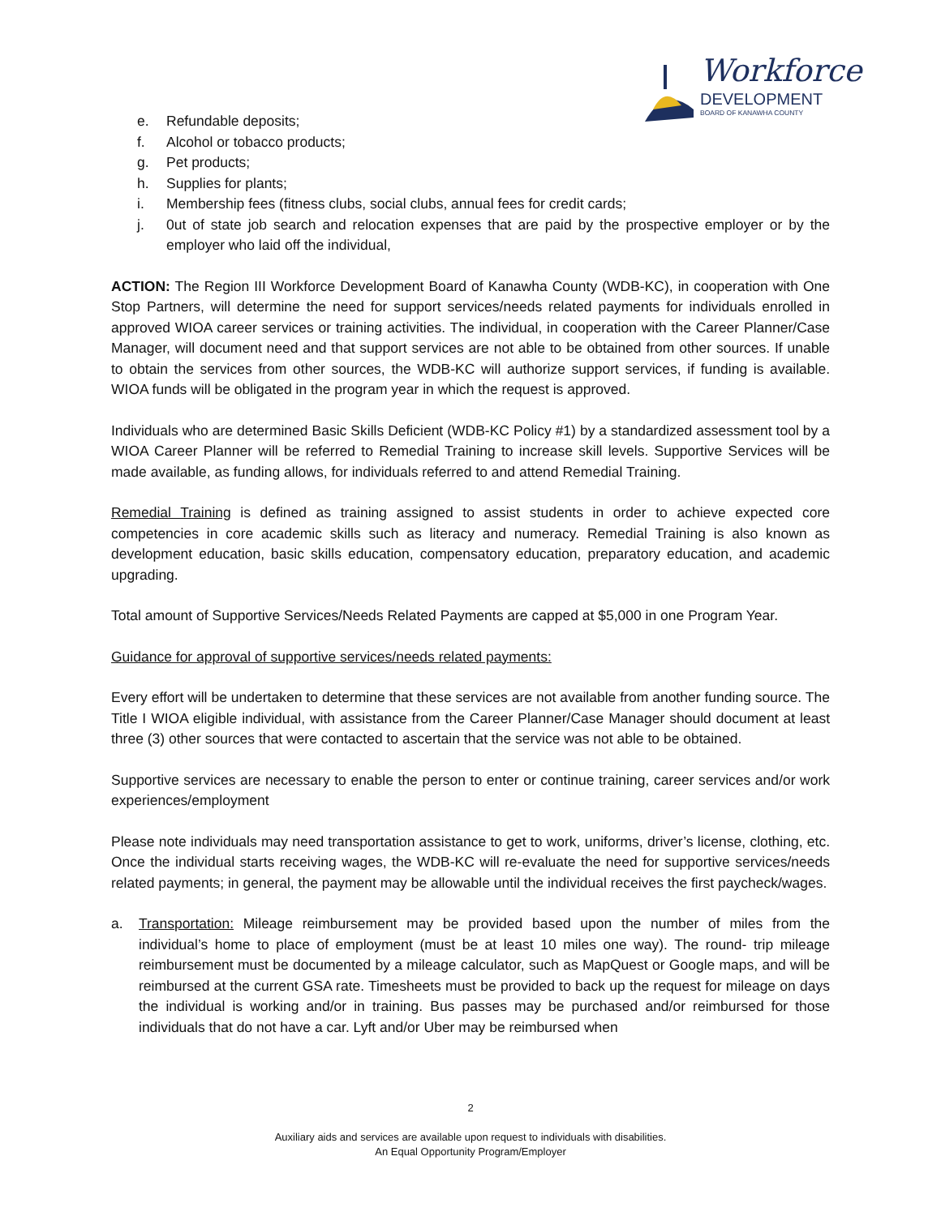Workforce
DEVELOPMENT
BOARD OF KANAWHA COUNTY
e. Refundable deposits;
f. Alcohol or tobacco products;
g. Pet products;
h. Supplies for plants;
i. Membership fees (fitness clubs, social clubs, annual fees for credit cards;
j. 0ut of state job search and relocation expenses that are paid by the prospective employer or by the employer who laid off the individual,
ACTION: The Region III Workforce Development Board of Kanawha County (WDB-KC), in cooperation with One Stop Partners, will determine the need for support services/needs related payments for individuals enrolled in approved WIOA career services or training activities. The individual, in cooperation with the Career Planner/Case Manager, will document need and that support services are not able to be obtained from other sources. If unable to obtain the services from other sources, the WDB-KC will authorize support services, if funding is available. WIOA funds will be obligated in the program year in which the request is approved.
Individuals who are determined Basic Skills Deficient (WDB-KC Policy #1) by a standardized assessment tool by a WIOA Career Planner will be referred to Remedial Training to increase skill levels. Supportive Services will be made available, as funding allows, for individuals referred to and attend Remedial Training.
Remedial Training is defined as training assigned to assist students in order to achieve expected core competencies in core academic skills such as literacy and numeracy. Remedial Training is also known as development education, basic skills education, compensatory education, preparatory education, and academic upgrading.
Total amount of Supportive Services/Needs Related Payments are capped at $5,000 in one Program Year.
Guidance for approval of supportive services/needs related payments:
Every effort will be undertaken to determine that these services are not available from another funding source. The Title I WIOA eligible individual, with assistance from the Career Planner/Case Manager should document at least three (3) other sources that were contacted to ascertain that the service was not able to be obtained.
Supportive services are necessary to enable the person to enter or continue training, career services and/or work experiences/employment
Please note individuals may need transportation assistance to get to work, uniforms, driver’s license, clothing, etc. Once the individual starts receiving wages, the WDB-KC will re-evaluate the need for supportive services/needs related payments; in general, the payment may be allowable until the individual receives the first paycheck/wages.
a. Transportation: Mileage reimbursement may be provided based upon the number of miles from the individual’s home to place of employment (must be at least 10 miles one way). The round- trip mileage reimbursement must be documented by a mileage calculator, such as MapQuest or Google maps, and will be reimbursed at the current GSA rate. Timesheets must be provided to back up the request for mileage on days the individual is working and/or in training. Bus passes may be purchased and/or reimbursed for those individuals that do not have a car. Lyft and/or Uber may be reimbursed when
2
Auxiliary aids and services are available upon request to individuals with disabilities.
An Equal Opportunity Program/Employer